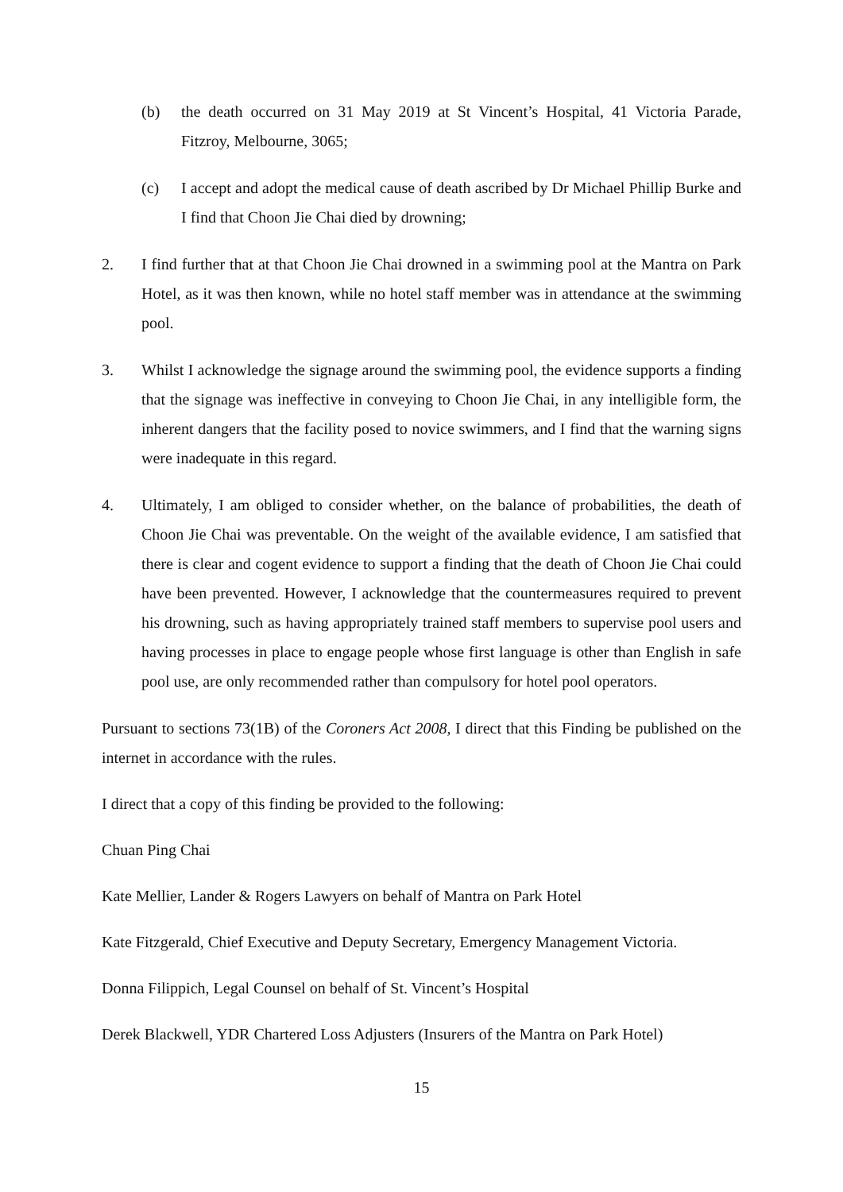(b) the death occurred on 31 May 2019 at St Vincent’s Hospital, 41 Victoria Parade, Fitzroy, Melbourne, 3065;
(c) I accept and adopt the medical cause of death ascribed by Dr Michael Phillip Burke and I find that Choon Jie Chai died by drowning;
2. I find further that at that Choon Jie Chai drowned in a swimming pool at the Mantra on Park Hotel, as it was then known, while no hotel staff member was in attendance at the swimming pool.
3. Whilst I acknowledge the signage around the swimming pool, the evidence supports a finding that the signage was ineffective in conveying to Choon Jie Chai, in any intelligible form, the inherent dangers that the facility posed to novice swimmers, and I find that the warning signs were inadequate in this regard.
4. Ultimately, I am obliged to consider whether, on the balance of probabilities, the death of Choon Jie Chai was preventable. On the weight of the available evidence, I am satisfied that there is clear and cogent evidence to support a finding that the death of Choon Jie Chai could have been prevented. However, I acknowledge that the countermeasures required to prevent his drowning, such as having appropriately trained staff members to supervise pool users and having processes in place to engage people whose first language is other than English in safe pool use, are only recommended rather than compulsory for hotel pool operators.
Pursuant to sections 73(1B) of the Coroners Act 2008, I direct that this Finding be published on the internet in accordance with the rules.
I direct that a copy of this finding be provided to the following:
Chuan Ping Chai
Kate Mellier, Lander & Rogers Lawyers on behalf of Mantra on Park Hotel
Kate Fitzgerald, Chief Executive and Deputy Secretary, Emergency Management Victoria.
Donna Filippich, Legal Counsel on behalf of St. Vincent’s Hospital
Derek Blackwell, YDR Chartered Loss Adjusters (Insurers of the Mantra on Park Hotel)
15